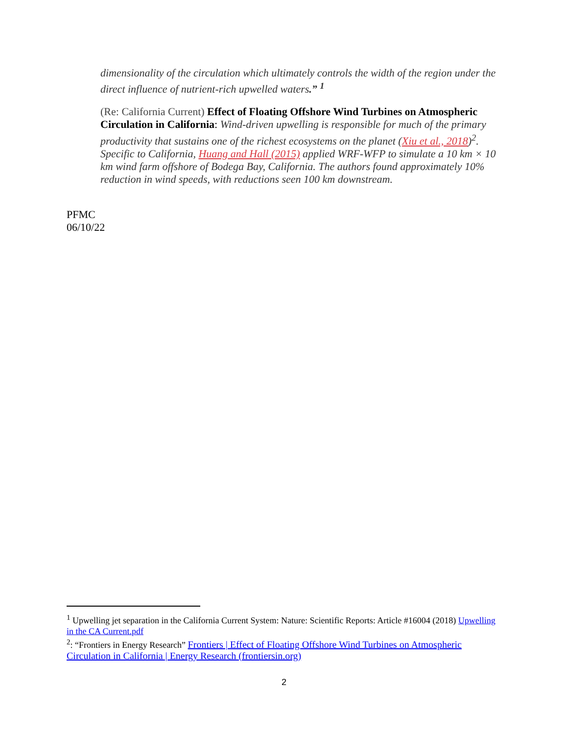dimensionality of the circulation which ultimately controls the width of the region under the direct influence of nutrient-rich upwelled waters.” <sup>1</sup>
(Re: California Current) Effect of Floating Offshore Wind Turbines on Atmospheric Circulation in California: Wind-driven upwelling is responsible for much of the primary productivity that sustains one of the richest ecosystems on the planet (Xiu et al., 2018)<sup>2</sup>. Specific to California, Huang and Hall (2015) applied WRF-WFP to simulate a 10 km × 10 km wind farm offshore of Bodega Bay, California. The authors found approximately 10% reduction in wind speeds, with reductions seen 100 km downstream.
PFMC
06/10/22
<sup>1</sup> Upwelling jet separation in the California Current System: Nature: Scientific Reports: Article #16004 (2018) Upwelling in the CA Current.pdf
<sup>2</sup>: “Frontiers in Energy Research” Frontiers | Effect of Floating Offshore Wind Turbines on Atmospheric Circulation in California | Energy Research (frontiersin.org)
2